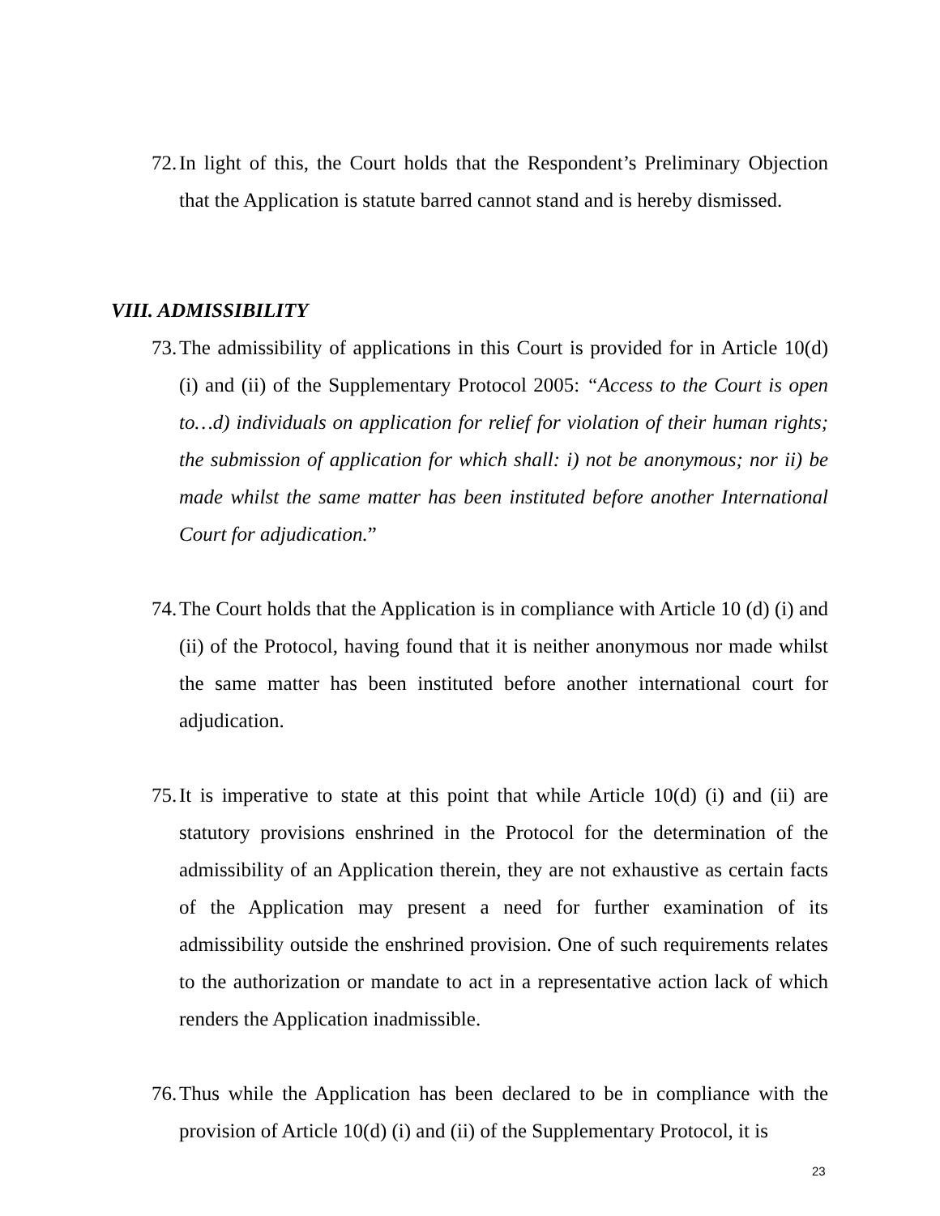72. In light of this, the Court holds that the Respondent’s Preliminary Objection that the Application is statute barred cannot stand and is hereby dismissed.
VIII. ADMISSIBILITY
73. The admissibility of applications in this Court is provided for in Article 10(d) (i) and (ii) of the Supplementary Protocol 2005: “Access to the Court is open to…d) individuals on application for relief for violation of their human rights; the submission of application for which shall: i) not be anonymous; nor ii) be made whilst the same matter has been instituted before another International Court for adjudication.”
74. The Court holds that the Application is in compliance with Article 10 (d) (i) and (ii) of the Protocol, having found that it is neither anonymous nor made whilst the same matter has been instituted before another international court for adjudication.
75. It is imperative to state at this point that while Article 10(d) (i) and (ii) are statutory provisions enshrined in the Protocol for the determination of the admissibility of an Application therein, they are not exhaustive as certain facts of the Application may present a need for further examination of its admissibility outside the enshrined provision. One of such requirements relates to the authorization or mandate to act in a representative action lack of which renders the Application inadmissible.
76. Thus while the Application has been declared to be in compliance with the provision of Article 10(d) (i) and (ii) of the Supplementary Protocol, it is
23